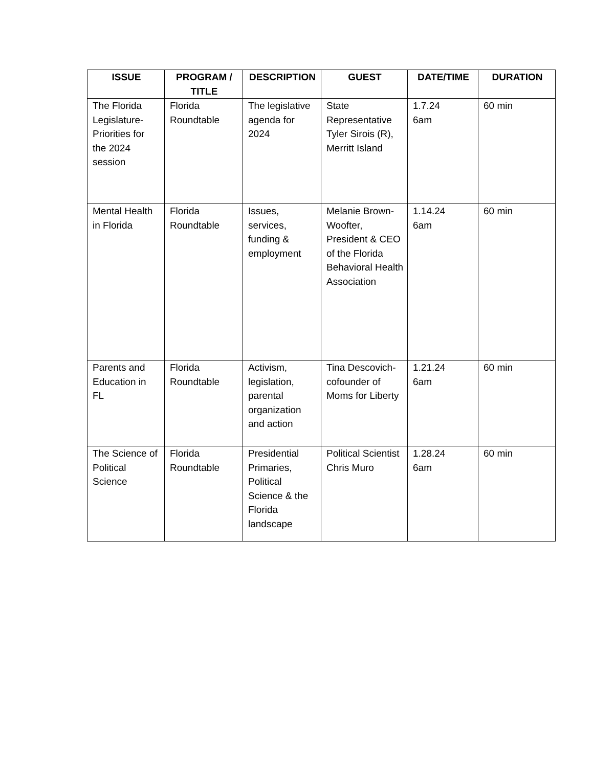| ISSUE | PROGRAM / TITLE | DESCRIPTION | GUEST | DATE/TIME | DURATION |
| --- | --- | --- | --- | --- | --- |
| The Florida Legislature-Priorities for the 2024 session | Florida Roundtable | The legislative agenda for 2024 | State Representative Tyler Sirois (R), Merritt Island | 1.7.24 6am | 60 min |
| Mental Health in Florida | Florida Roundtable | Issues, services, funding & employment | Melanie Brown-Woofter, President & CEO of the Florida Behavioral Health Association | 1.14.24 6am | 60 min |
| Parents and Education in FL | Florida Roundtable | Activism, legislation, parental organization and action | Tina Descovich-cofounder of Moms for Liberty | 1.21.24 6am | 60 min |
| The Science of Political Science | Florida Roundtable | Presidential Primaries, Political Science & the Florida landscape | Political Scientist Chris Muro | 1.28.24 6am | 60 min |